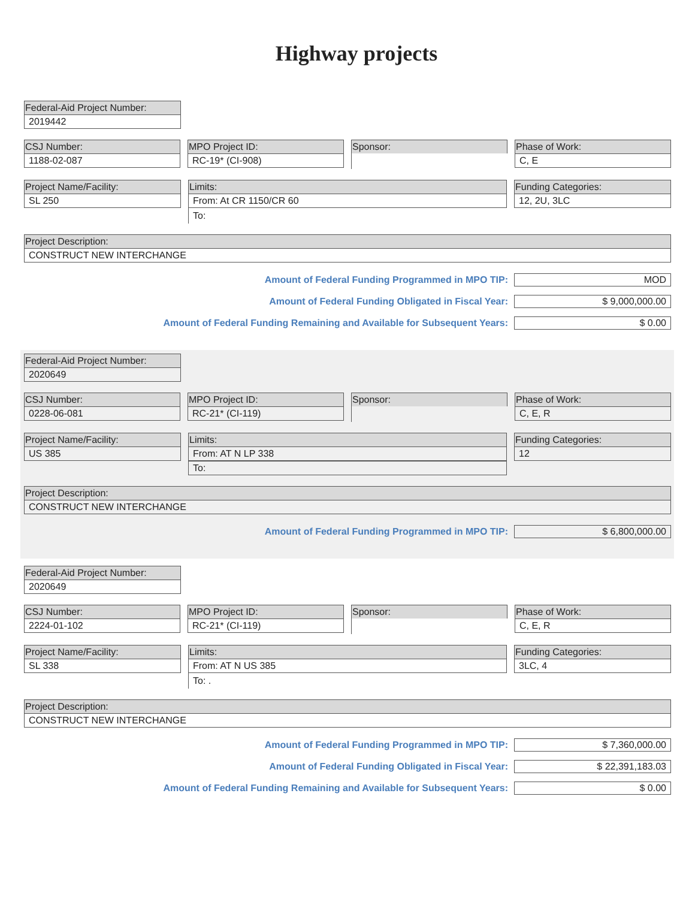Highway projects
Federal-Aid Project Number:
2019442
CSJ Number:
1188-02-087
MPO Project ID:
RC-19* (CI-908)
Sponsor: Phase of Work:
C, E
Project Name/Facility:
SL 250
Limits:
From: At CR 1150/CR 60
To:
Funding Categories:
12, 2U, 3LC
Project Description:
CONSTRUCT NEW INTERCHANGE
Amount of Federal Funding Programmed in MPO TIP: MOD
Amount of Federal Funding Obligated in Fiscal Year: $ 9,000,000.00
Amount of Federal Funding Remaining and Available for Subsequent Years: $ 0.00
Federal-Aid Project Number:
2020649
CSJ Number:
0228-06-081
MPO Project ID:
RC-21* (CI-119)
Sponsor: Phase of Work:
C, E, R
Project Name/Facility:
US 385
Limits:
From: AT N LP 338
To:
Funding Categories:
12
Project Description:
CONSTRUCT NEW INTERCHANGE
Amount of Federal Funding Programmed in MPO TIP: $ 6,800,000.00
Federal-Aid Project Number:
2020649
CSJ Number:
2224-01-102
MPO Project ID:
RC-21* (CI-119)
Sponsor: Phase of Work:
C, E, R
Project Name/Facility:
SL 338
Limits:
From: AT N US 385
To: .
Funding Categories:
3LC, 4
Project Description:
CONSTRUCT NEW INTERCHANGE
Amount of Federal Funding Programmed in MPO TIP: $ 7,360,000.00
Amount of Federal Funding Obligated in Fiscal Year: $ 22,391,183.03
Amount of Federal Funding Remaining and Available for Subsequent Years: $ 0.00